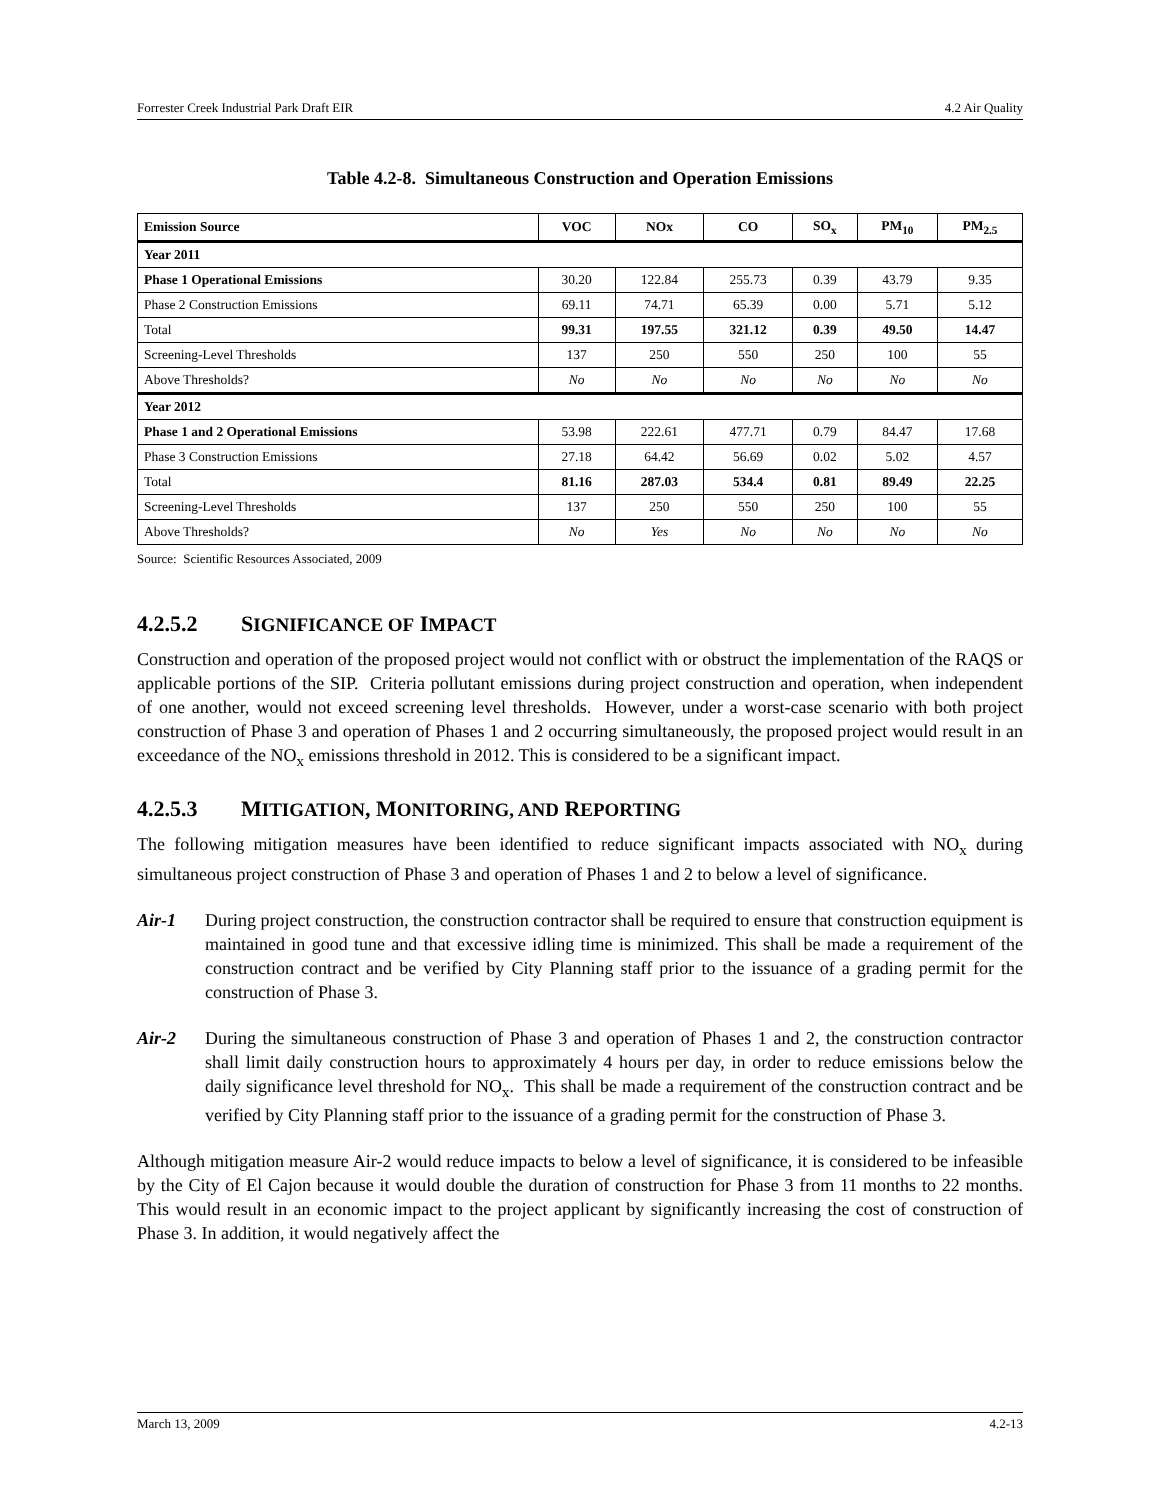Forrester Creek Industrial Park Draft EIR 4.2 Air Quality
Table 4.2-8. Simultaneous Construction and Operation Emissions
| Emission Source | VOC | NOx | CO | SO<sub>x</sub> | PM<sub>10</sub> | PM<sub>2.5</sub> |
| --- | --- | --- | --- | --- | --- | --- |
| Year 2011 | | | | | | |
| Phase 1 Operational Emissions | 30.20 | 122.84 | 255.73 | 0.39 | 43.79 | 9.35 |
| Phase 2 Construction Emissions | 69.11 | 74.71 | 65.39 | 0.00 | 5.71 | 5.12 |
| Total | 99.31 | 197.55 | 321.12 | 0.39 | 49.50 | 14.47 |
| Screening-Level Thresholds | 137 | 250 | 550 | 250 | 100 | 55 |
| Above Thresholds? | No | No | No | No | No | No |
| Year 2012 | | | | | | |
| Phase 1 and 2 Operational Emissions | 53.98 | 222.61 | 477.71 | 0.79 | 84.47 | 17.68 |
| Phase 3 Construction Emissions | 27.18 | 64.42 | 56.69 | 0.02 | 5.02 | 4.57 |
| Total | 81.16 | 287.03 | 534.4 | 0.81 | 89.49 | 22.25 |
| Screening-Level Thresholds | 137 | 250 | 550 | 250 | 100 | 55 |
| Above Thresholds? | No | Yes | No | No | No | No |
Source: Scientific Resources Associated, 2009
4.2.5.2 SIGNIFICANCE OF IMPACT
Construction and operation of the proposed project would not conflict with or obstruct the implementation of the RAQS or applicable portions of the SIP. Criteria pollutant emissions during project construction and operation, when independent of one another, would not exceed screening level thresholds. However, under a worst-case scenario with both project construction of Phase 3 and operation of Phases 1 and 2 occurring simultaneously, the proposed project would result in an exceedance of the NO<sub>x</sub> emissions threshold in 2012. This is considered to be a significant impact.
4.2.5.3 MITIGATION, MONITORING, AND REPORTING
The following mitigation measures have been identified to reduce significant impacts associated with NO<sub>x</sub> during simultaneous project construction of Phase 3 and operation of Phases 1 and 2 to below a level of significance.
Air-1 During project construction, the construction contractor shall be required to ensure that construction equipment is maintained in good tune and that excessive idling time is minimized. This shall be made a requirement of the construction contract and be verified by City Planning staff prior to the issuance of a grading permit for the construction of Phase 3.
Air-2 During the simultaneous construction of Phase 3 and operation of Phases 1 and 2, the construction contractor shall limit daily construction hours to approximately 4 hours per day, in order to reduce emissions below the daily significance level threshold for NO<sub>x</sub>. This shall be made a requirement of the construction contract and be verified by City Planning staff prior to the issuance of a grading permit for the construction of Phase 3.
Although mitigation measure Air-2 would reduce impacts to below a level of significance, it is considered to be infeasible by the City of El Cajon because it would double the duration of construction for Phase 3 from 11 months to 22 months. This would result in an economic impact to the project applicant by significantly increasing the cost of construction of Phase 3. In addition, it would negatively affect the
March 13, 2009 4.2-13